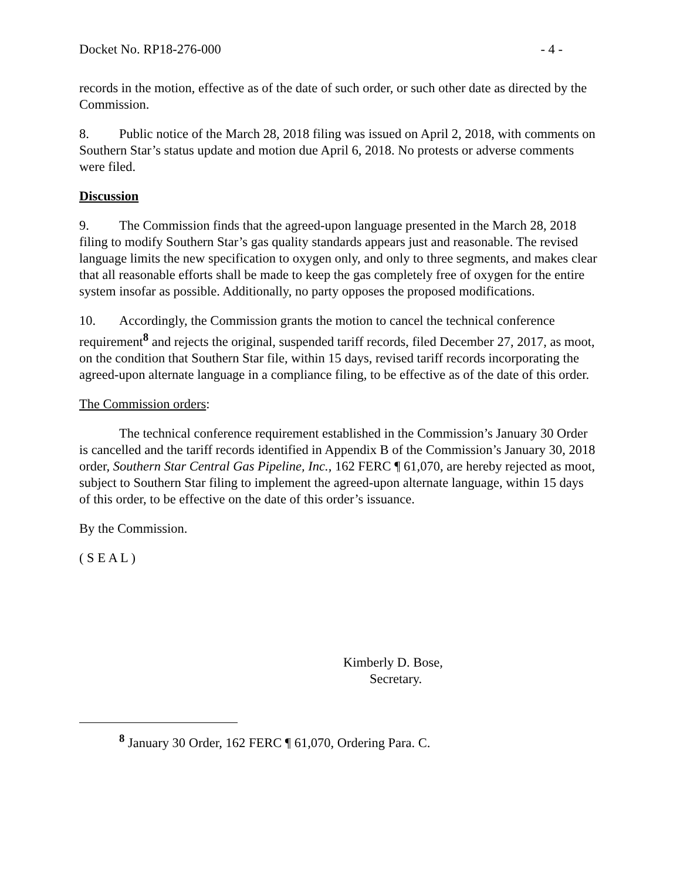Docket No. RP18-276-000 - 4 -
records in the motion, effective as of the date of such order, or such other date as directed by the Commission.
8. Public notice of the March 28, 2018 filing was issued on April 2, 2018, with comments on Southern Star’s status update and motion due April 6, 2018. No protests or adverse comments were filed.
Discussion
9. The Commission finds that the agreed-upon language presented in the March 28, 2018 filing to modify Southern Star’s gas quality standards appears just and reasonable. The revised language limits the new specification to oxygen only, and only to three segments, and makes clear that all reasonable efforts shall be made to keep the gas completely free of oxygen for the entire system insofar as possible. Additionally, no party opposes the proposed modifications.
10. Accordingly, the Commission grants the motion to cancel the technical conference requirement<sup>8</sup> and rejects the original, suspended tariff records, filed December 27, 2017, as moot, on the condition that Southern Star file, within 15 days, revised tariff records incorporating the agreed-upon alternate language in a compliance filing, to be effective as of the date of this order.
The Commission orders:
The technical conference requirement established in the Commission’s January 30 Order is cancelled and the tariff records identified in Appendix B of the Commission’s January 30, 2018 order, Southern Star Central Gas Pipeline, Inc., 162 FERC ¶ 61,070, are hereby rejected as moot, subject to Southern Star filing to implement the agreed-upon alternate language, within 15 days of this order, to be effective on the date of this order’s issuance.
By the Commission.
( S E A L )
Kimberly D. Bose,
Secretary.
<sup>8</sup> January 30 Order, 162 FERC ¶ 61,070, Ordering Para. C.